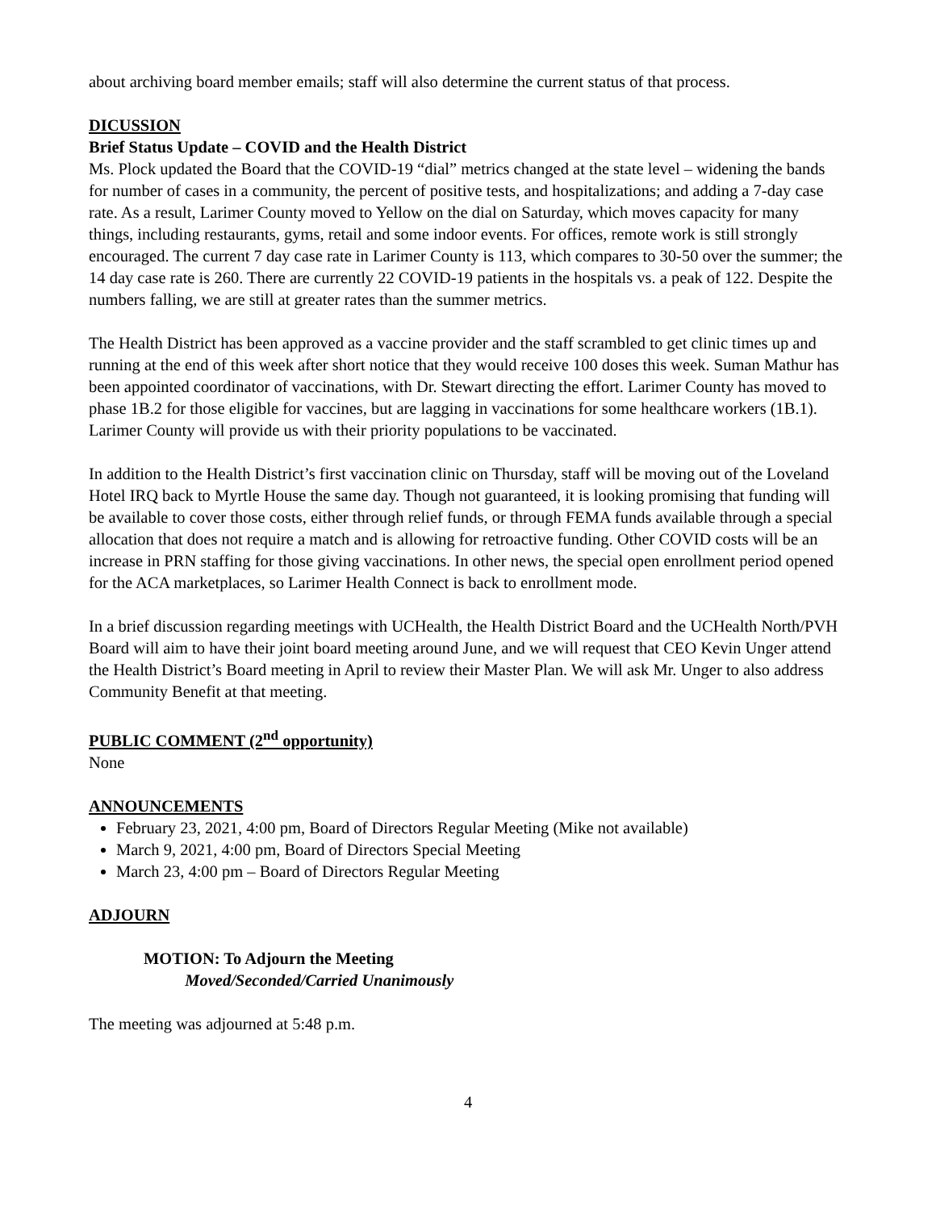about archiving board member emails; staff will also determine the current status of that process.
DICUSSION
Brief Status Update – COVID and the Health District
Ms. Plock updated the Board that the COVID-19 “dial” metrics changed at the state level – widening the bands for number of cases in a community, the percent of positive tests, and hospitalizations; and adding a 7-day case rate. As a result, Larimer County moved to Yellow on the dial on Saturday, which moves capacity for many things, including restaurants, gyms, retail and some indoor events. For offices, remote work is still strongly encouraged. The current 7 day case rate in Larimer County is 113, which compares to 30-50 over the summer; the 14 day case rate is 260. There are currently 22 COVID-19 patients in the hospitals vs. a peak of 122. Despite the numbers falling, we are still at greater rates than the summer metrics.
The Health District has been approved as a vaccine provider and the staff scrambled to get clinic times up and running at the end of this week after short notice that they would receive 100 doses this week. Suman Mathur has been appointed coordinator of vaccinations, with Dr. Stewart directing the effort. Larimer County has moved to phase 1B.2 for those eligible for vaccines, but are lagging in vaccinations for some healthcare workers (1B.1). Larimer County will provide us with their priority populations to be vaccinated.
In addition to the Health District’s first vaccination clinic on Thursday, staff will be moving out of the Loveland Hotel IRQ back to Myrtle House the same day. Though not guaranteed, it is looking promising that funding will be available to cover those costs, either through relief funds, or through FEMA funds available through a special allocation that does not require a match and is allowing for retroactive funding. Other COVID costs will be an increase in PRN staffing for those giving vaccinations. In other news, the special open enrollment period opened for the ACA marketplaces, so Larimer Health Connect is back to enrollment mode.
In a brief discussion regarding meetings with UCHealth, the Health District Board and the UCHealth North/PVH Board will aim to have their joint board meeting around June, and we will request that CEO Kevin Unger attend the Health District’s Board meeting in April to review their Master Plan. We will ask Mr. Unger to also address Community Benefit at that meeting.
PUBLIC COMMENT (2<sup>nd</sup> opportunity)
None
ANNOUNCEMENTS
February 23, 2021, 4:00 pm, Board of Directors Regular Meeting (Mike not available)
March 9, 2021, 4:00 pm, Board of Directors Special Meeting
March 23, 4:00 pm – Board of Directors Regular Meeting
ADJOURN
MOTION: To Adjourn the Meeting
Moved/Seconded/Carried Unanimously
The meeting was adjourned at 5:48 p.m.
4